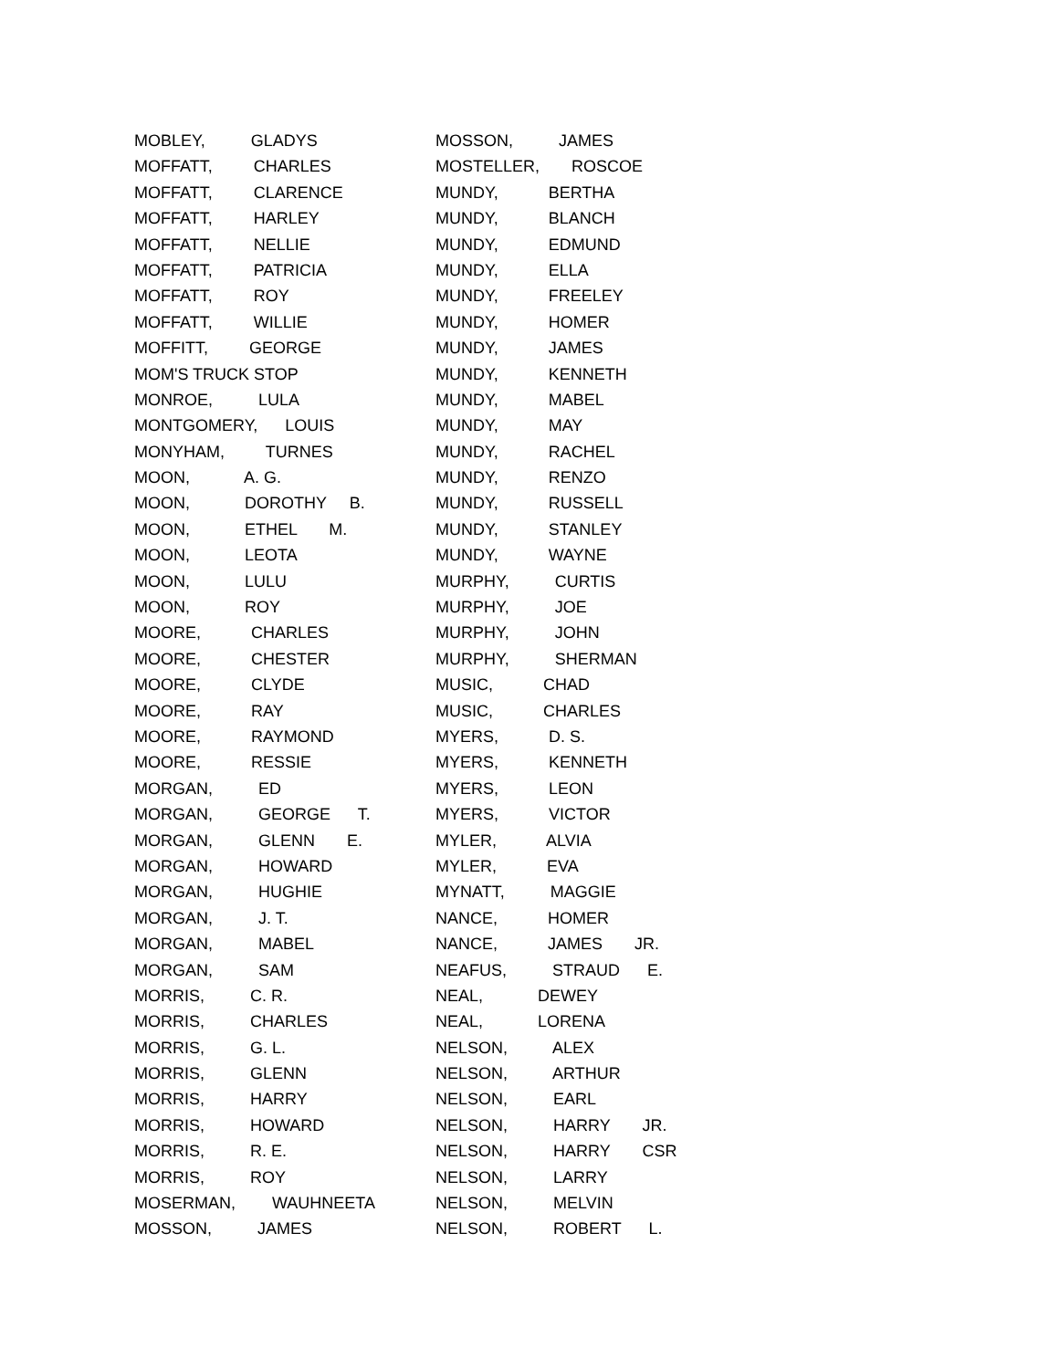MOBLEY, GLADYS
MOFFATT, CHARLES
MOFFATT, CLARENCE
MOFFATT, HARLEY
MOFFATT, NELLIE
MOFFATT, PATRICIA
MOFFATT, ROY
MOFFATT, WILLIE
MOFFITT, GEORGE
MOM'S TRUCK STOP
MONROE, LULA
MONTGOMERY, LOUIS
MONYHAM, TURNES
MOON, A. G.
MOON, DOROTHY B.
MOON, ETHEL M.
MOON, LEOTA
MOON, LULU
MOON, ROY
MOORE, CHARLES
MOORE, CHESTER
MOORE, CLYDE
MOORE, RAY
MOORE, RAYMOND
MOORE, RESSIE
MORGAN, ED
MORGAN, GEORGE T.
MORGAN, GLENN E.
MORGAN, HOWARD
MORGAN, HUGHIE
MORGAN, J. T.
MORGAN, MABEL
MORGAN, SAM
MORRIS, C. R.
MORRIS, CHARLES
MORRIS, G. L.
MORRIS, GLENN
MORRIS, HARRY
MORRIS, HOWARD
MORRIS, R. E.
MORRIS, ROY
MOSERMAN, WAUHNEETA
MOSSON, JAMES
MOSSON, JAMES
MOSTELLER, ROSCOE
MUNDY, BERTHA
MUNDY, BLANCH
MUNDY, EDMUND
MUNDY, ELLA
MUNDY, FREELEY
MUNDY, HOMER
MUNDY, JAMES
MUNDY, KENNETH
MUNDY, MABEL
MUNDY, MAY
MUNDY, RACHEL
MUNDY, RENZO
MUNDY, RUSSELL
MUNDY, STANLEY
MUNDY, WAYNE
MURPHY, CURTIS
MURPHY, JOE
MURPHY, JOHN
MURPHY, SHERMAN
MUSIC, CHAD
MUSIC, CHARLES
MYERS, D. S.
MYERS, KENNETH
MYERS, LEON
MYERS, VICTOR
MYLER, ALVIA
MYLER, EVA
MYNATT, MAGGIE
NANCE, HOMER
NANCE, JAMES JR.
NEAFUS, STRAUD E.
NEAL, DEWEY
NEAL, LORENA
NELSON, ALEX
NELSON, ARTHUR
NELSON, EARL
NELSON, HARRY JR.
NELSON, HARRY CSR
NELSON, LARRY
NELSON, MELVIN
NELSON, ROBERT L.